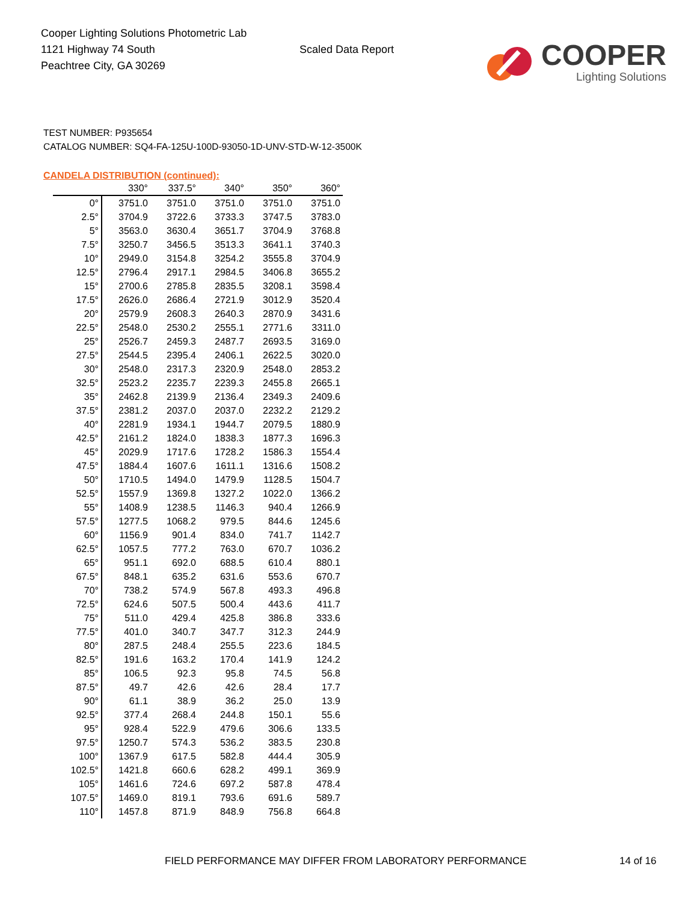Cooper Lighting Solutions Photometric Lab
1121 Highway 74 South
Peachtree City, GA 30269
Scaled Data Report
COOPER
Lighting Solutions
TEST NUMBER: P935654
CATALOG NUMBER: SQ4-FA-125U-100D-93050-1D-UNV-STD-W-12-3500K
CANDELA DISTRIBUTION (continued):
| | 330° | 337.5° | 340° | 350° | 360° |
| --- | --- | --- | --- | --- | --- |
| 0° | 3751.0 | 3751.0 | 3751.0 | 3751.0 | 3751.0 |
| 2.5° | 3704.9 | 3722.6 | 3733.3 | 3747.5 | 3783.0 |
| 5° | 3563.0 | 3630.4 | 3651.7 | 3704.9 | 3768.8 |
| 7.5° | 3250.7 | 3456.5 | 3513.3 | 3641.1 | 3740.3 |
| 10° | 2949.0 | 3154.8 | 3254.2 | 3555.8 | 3704.9 |
| 12.5° | 2796.4 | 2917.1 | 2984.5 | 3406.8 | 3655.2 |
| 15° | 2700.6 | 2785.8 | 2835.5 | 3208.1 | 3598.4 |
| 17.5° | 2626.0 | 2686.4 | 2721.9 | 3012.9 | 3520.4 |
| 20° | 2579.9 | 2608.3 | 2640.3 | 2870.9 | 3431.6 |
| 22.5° | 2548.0 | 2530.2 | 2555.1 | 2771.6 | 3311.0 |
| 25° | 2526.7 | 2459.3 | 2487.7 | 2693.5 | 3169.0 |
| 27.5° | 2544.5 | 2395.4 | 2406.1 | 2622.5 | 3020.0 |
| 30° | 2548.0 | 2317.3 | 2320.9 | 2548.0 | 2853.2 |
| 32.5° | 2523.2 | 2235.7 | 2239.3 | 2455.8 | 2665.1 |
| 35° | 2462.8 | 2139.9 | 2136.4 | 2349.3 | 2409.6 |
| 37.5° | 2381.2 | 2037.0 | 2037.0 | 2232.2 | 2129.2 |
| 40° | 2281.9 | 1934.1 | 1944.7 | 2079.5 | 1880.9 |
| 42.5° | 2161.2 | 1824.0 | 1838.3 | 1877.3 | 1696.3 |
| 45° | 2029.9 | 1717.6 | 1728.2 | 1586.3 | 1554.4 |
| 47.5° | 1884.4 | 1607.6 | 1611.1 | 1316.6 | 1508.2 |
| 50° | 1710.5 | 1494.0 | 1479.9 | 1128.5 | 1504.7 |
| 52.5° | 1557.9 | 1369.8 | 1327.2 | 1022.0 | 1366.2 |
| 55° | 1408.9 | 1238.5 | 1146.3 | 940.4 | 1266.9 |
| 57.5° | 1277.5 | 1068.2 | 979.5 | 844.6 | 1245.6 |
| 60° | 1156.9 | 901.4 | 834.0 | 741.7 | 1142.7 |
| 62.5° | 1057.5 | 777.2 | 763.0 | 670.7 | 1036.2 |
| 65° | 951.1 | 692.0 | 688.5 | 610.4 | 880.1 |
| 67.5° | 848.1 | 635.2 | 631.6 | 553.6 | 670.7 |
| 70° | 738.2 | 574.9 | 567.8 | 493.3 | 496.8 |
| 72.5° | 624.6 | 507.5 | 500.4 | 443.6 | 411.7 |
| 75° | 511.0 | 429.4 | 425.8 | 386.8 | 333.6 |
| 77.5° | 401.0 | 340.7 | 347.7 | 312.3 | 244.9 |
| 80° | 287.5 | 248.4 | 255.5 | 223.6 | 184.5 |
| 82.5° | 191.6 | 163.2 | 170.4 | 141.9 | 124.2 |
| 85° | 106.5 | 92.3 | 95.8 | 74.5 | 56.8 |
| 87.5° | 49.7 | 42.6 | 42.6 | 28.4 | 17.7 |
| 90° | 61.1 | 38.9 | 36.2 | 25.0 | 13.9 |
| 92.5° | 377.4 | 268.4 | 244.8 | 150.1 | 55.6 |
| 95° | 928.4 | 522.9 | 479.6 | 306.6 | 133.5 |
| 97.5° | 1250.7 | 574.3 | 536.2 | 383.5 | 230.8 |
| 100° | 1367.9 | 617.5 | 582.8 | 444.4 | 305.9 |
| 102.5° | 1421.8 | 660.6 | 628.2 | 499.1 | 369.9 |
| 105° | 1461.6 | 724.6 | 697.2 | 587.8 | 478.4 |
| 107.5° | 1469.0 | 819.1 | 793.6 | 691.6 | 589.7 |
| 110° | 1457.8 | 871.9 | 848.9 | 756.8 | 664.8 |
FIELD PERFORMANCE MAY DIFFER FROM LABORATORY PERFORMANCE
14 of 16